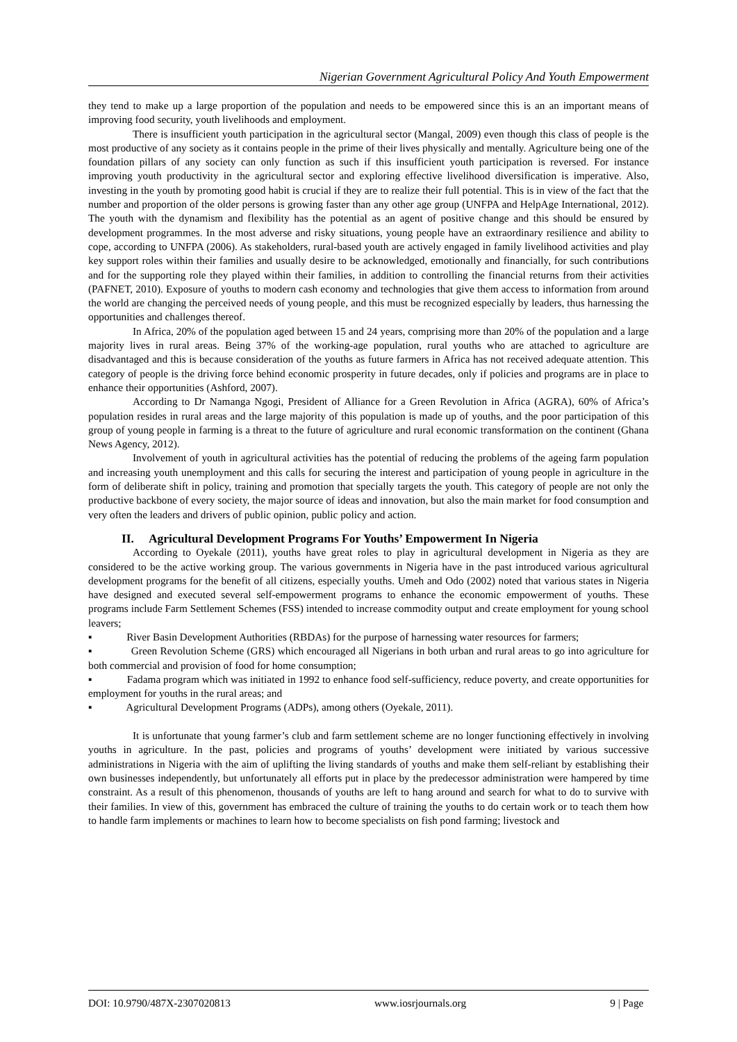Nigerian Government Agricultural Policy And Youth Empowerment
they tend to make up a large proportion of the population and needs to be empowered since this is an an important means of improving food security, youth livelihoods and employment.
There is insufficient youth participation in the agricultural sector (Mangal, 2009) even though this class of people is the most productive of any society as it contains people in the prime of their lives physically and mentally. Agriculture being one of the foundation pillars of any society can only function as such if this insufficient youth participation is reversed. For instance improving youth productivity in the agricultural sector and exploring effective livelihood diversification is imperative. Also, investing in the youth by promoting good habit is crucial if they are to realize their full potential. This is in view of the fact that the number and proportion of the older persons is growing faster than any other age group (UNFPA and HelpAge International, 2012). The youth with the dynamism and flexibility has the potential as an agent of positive change and this should be ensured by development programmes. In the most adverse and risky situations, young people have an extraordinary resilience and ability to cope, according to UNFPA (2006). As stakeholders, rural-based youth are actively engaged in family livelihood activities and play key support roles within their families and usually desire to be acknowledged, emotionally and financially, for such contributions and for the supporting role they played within their families, in addition to controlling the financial returns from their activities (PAFNET, 2010). Exposure of youths to modern cash economy and technologies that give them access to information from around the world are changing the perceived needs of young people, and this must be recognized especially by leaders, thus harnessing the opportunities and challenges thereof.
In Africa, 20% of the population aged between 15 and 24 years, comprising more than 20% of the population and a large majority lives in rural areas. Being 37% of the working-age population, rural youths who are attached to agriculture are disadvantaged and this is because consideration of the youths as future farmers in Africa has not received adequate attention. This category of people is the driving force behind economic prosperity in future decades, only if policies and programs are in place to enhance their opportunities (Ashford, 2007).
According to Dr Namanga Ngogi, President of Alliance for a Green Revolution in Africa (AGRA), 60% of Africa’s population resides in rural areas and the large majority of this population is made up of youths, and the poor participation of this group of young people in farming is a threat to the future of agriculture and rural economic transformation on the continent (Ghana News Agency, 2012).
Involvement of youth in agricultural activities has the potential of reducing the problems of the ageing farm population and increasing youth unemployment and this calls for securing the interest and participation of young people in agriculture in the form of deliberate shift in policy, training and promotion that specially targets the youth. This category of people are not only the productive backbone of every society, the major source of ideas and innovation, but also the main market for food consumption and very often the leaders and drivers of public opinion, public policy and action.
II. Agricultural Development Programs For Youths’ Empowerment In Nigeria
According to Oyekale (2011), youths have great roles to play in agricultural development in Nigeria as they are considered to be the active working group. The various governments in Nigeria have in the past introduced various agricultural development programs for the benefit of all citizens, especially youths. Umeh and Odo (2002) noted that various states in Nigeria have designed and executed several self-empowerment programs to enhance the economic empowerment of youths. These programs include Farm Settlement Schemes (FSS) intended to increase commodity output and create employment for young school leavers;
▪ River Basin Development Authorities (RBDAs) for the purpose of harnessing water resources for farmers;
▪ Green Revolution Scheme (GRS) which encouraged all Nigerians in both urban and rural areas to go into agriculture for both commercial and provision of food for home consumption;
▪ Fadama program which was initiated in 1992 to enhance food self-sufficiency, reduce poverty, and create opportunities for employment for youths in the rural areas; and
▪ Agricultural Development Programs (ADPs), among others (Oyekale, 2011).
It is unfortunate that young farmer’s club and farm settlement scheme are no longer functioning effectively in involving youths in agriculture. In the past, policies and programs of youths’ development were initiated by various successive administrations in Nigeria with the aim of uplifting the living standards of youths and make them self-reliant by establishing their own businesses independently, but unfortunately all efforts put in place by the predecessor administration were hampered by time constraint. As a result of this phenomenon, thousands of youths are left to hang around and search for what to do to survive with their families. In view of this, government has embraced the culture of training the youths to do certain work or to teach them how to handle farm implements or machines to learn how to become specialists on fish pond farming; livestock and
DOI: 10.9790/487X-2307020813 www.iosrjournals.org 9 | Page